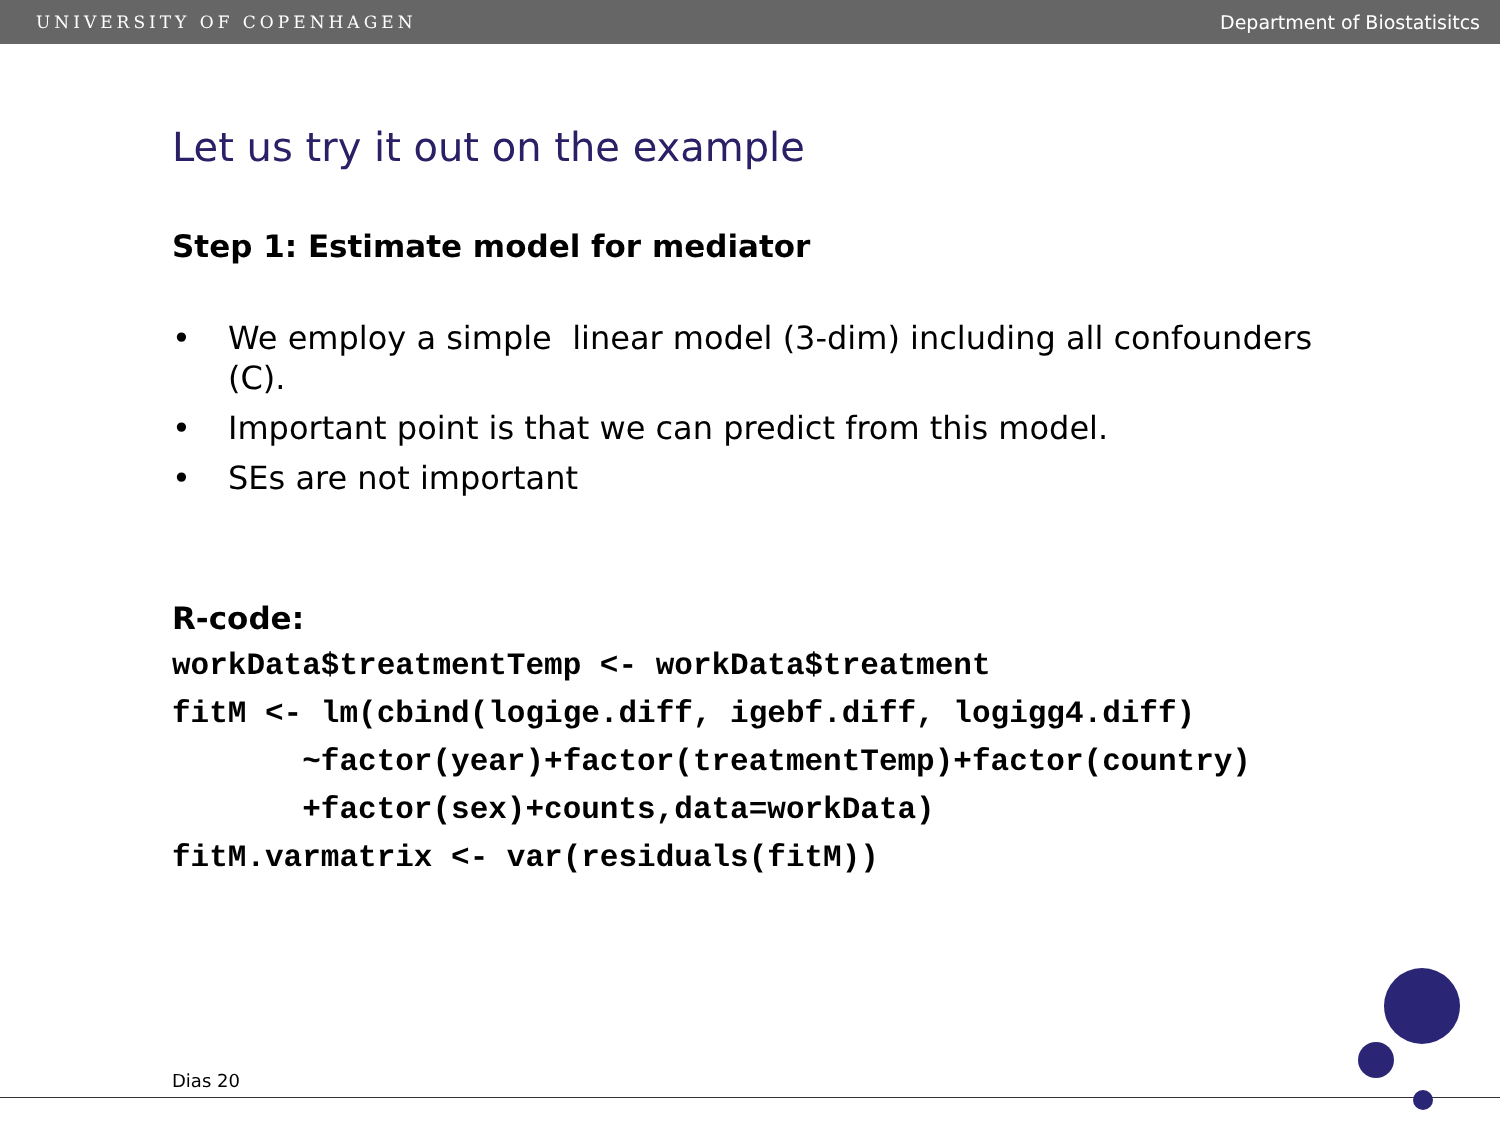UNIVERSITY OF COPENHAGEN Department of Biostatisitcs
Let us try it out on the example
Step 1: Estimate model for mediator
• We employ a simple linear model (3-dim) including all confounders (C).
• Important point is that we can predict from this model.
• SEs are not important
R-code:
workData$treatmentTemp <- workData$treatment
fitM <- lm(cbind(logige.diff, igebf.diff, logigg4.diff)
       ~factor(year)+factor(treatmentTemp)+factor(country)
       +factor(sex)+counts,data=workData)
fitM.varmatrix <- var(residuals(fitM))
Dias 20